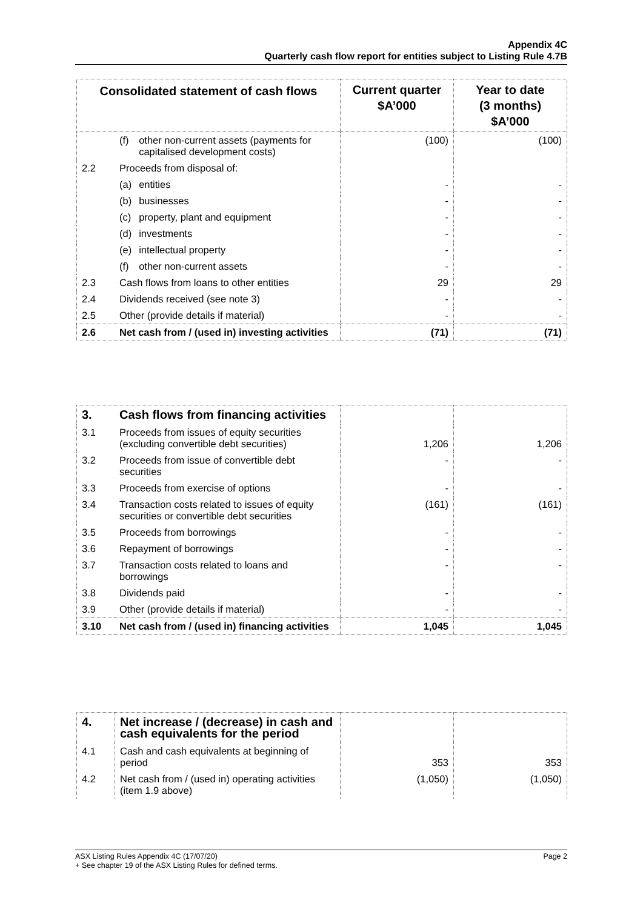Appendix 4C
Quarterly cash flow report for entities subject to Listing Rule 4.7B
| Consolidated statement of cash flows | | | Current quarter $A’000 | Year to date (3 months) $A’000 |
| --- | --- | --- | --- | --- |
| | (f) | other non-current assets (payments for capitalised development costs) | (100) | (100) |
| 2.2 | Proceeds from disposal of: | | | |
| | (a) | entities | - | - |
| | (b) | businesses | - | - |
| | (c) | property, plant and equipment | - | - |
| | (d) | investments | - | - |
| | (e) | intellectual property | - | - |
| | (f) | other non-current assets | - | - |
| 2.3 | Cash flows from loans to other entities | | 29 | 29 |
| 2.4 | Dividends received (see note 3) | | - | - |
| 2.5 | Other (provide details if material) | | - | - |
| 2.6 | Net cash from / (used in) investing activities | | (71) | (71) |
| 3. | Cash flows from financing activities | | |
| 3.1 | Proceeds from issues of equity securities (excluding convertible debt securities) | 1,206 | 1,206 |
| 3.2 | Proceeds from issue of convertible debt securities | - | - |
| 3.3 | Proceeds from exercise of options | - | - |
| 3.4 | Transaction costs related to issues of equity securities or convertible debt securities | (161) | (161) |
| 3.5 | Proceeds from borrowings | - | - |
| 3.6 | Repayment of borrowings | - | - |
| 3.7 | Transaction costs related to loans and borrowings | - | - |
| 3.8 | Dividends paid | - | - |
| 3.9 | Other (provide details if material) | - | - |
| 3.10 | Net cash from / (used in) financing activities | 1,045 | 1,045 |
| 4. | Net increase / (decrease) in cash and cash equivalents for the period | | |
| 4.1 | Cash and cash equivalents at beginning of period | 353 | 353 |
| 4.2 | Net cash from / (used in) operating activities (item 1.9 above) | (1,050) | (1,050) |
ASX Listing Rules Appendix 4C (17/07/20) Page 2
+ See chapter 19 of the ASX Listing Rules for defined terms.